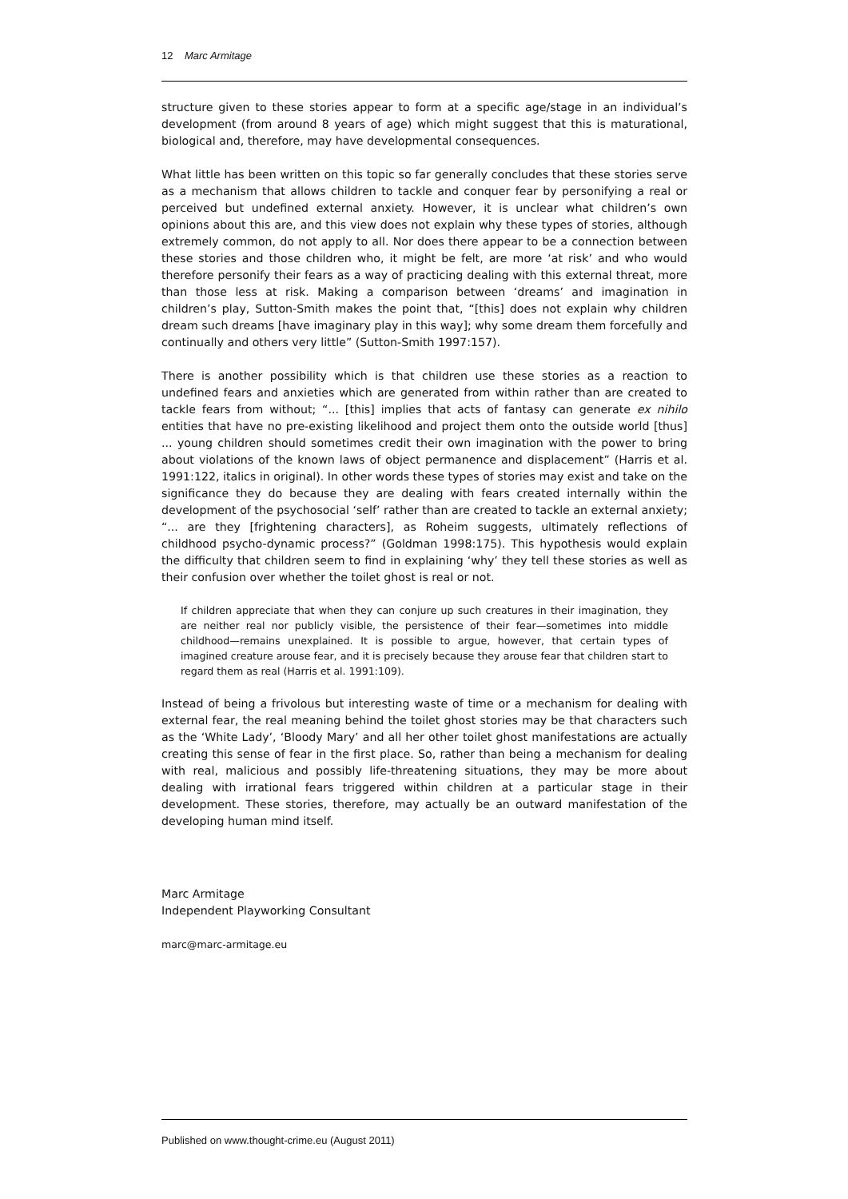12 Marc Armitage
structure given to these stories appear to form at a specific age/stage in an individual’s development (from around 8 years of age) which might suggest that this is maturational, biological and, therefore, may have developmental consequences.
What little has been written on this topic so far generally concludes that these stories serve as a mechanism that allows children to tackle and conquer fear by personifying a real or perceived but undefined external anxiety. However, it is unclear what children’s own opinions about this are, and this view does not explain why these types of stories, although extremely common, do not apply to all. Nor does there appear to be a connection between these stories and those children who, it might be felt, are more ‘at risk’ and who would therefore personify their fears as a way of practicing dealing with this external threat, more than those less at risk. Making a comparison between ‘dreams’ and imagination in children’s play, Sutton-Smith makes the point that, “[this] does not explain why children dream such dreams [have imaginary play in this way]; why some dream them forcefully and continually and others very little” (Sutton-Smith 1997:157).
There is another possibility which is that children use these stories as a reaction to undefined fears and anxieties which are generated from within rather than are created to tackle fears from without; “... [this] implies that acts of fantasy can generate ex nihilo entities that have no pre-existing likelihood and project them onto the outside world [thus] ... young children should sometimes credit their own imagination with the power to bring about violations of the known laws of object permanence and displacement” (Harris et al. 1991:122, italics in original). In other words these types of stories may exist and take on the significance they do because they are dealing with fears created internally within the development of the psychosocial ‘self’ rather than are created to tackle an external anxiety; “... are they [frightening characters], as Roheim suggests, ultimately reflections of childhood psycho-dynamic process?” (Goldman 1998:175). This hypothesis would explain the difficulty that children seem to find in explaining ‘why’ they tell these stories as well as their confusion over whether the toilet ghost is real or not.
If children appreciate that when they can conjure up such creatures in their imagination, they are neither real nor publicly visible, the persistence of their fear—sometimes into middle childhood—remains unexplained. It is possible to argue, however, that certain types of imagined creature arouse fear, and it is precisely because they arouse fear that children start to regard them as real (Harris et al. 1991:109).
Instead of being a frivolous but interesting waste of time or a mechanism for dealing with external fear, the real meaning behind the toilet ghost stories may be that characters such as the ‘White Lady’, ‘Bloody Mary’ and all her other toilet ghost manifestations are actually creating this sense of fear in the first place. So, rather than being a mechanism for dealing with real, malicious and possibly life-threatening situations, they may be more about dealing with irrational fears triggered within children at a particular stage in their development. These stories, therefore, may actually be an outward manifestation of the developing human mind itself.
Marc Armitage
Independent Playworking Consultant
marc@marc-armitage.eu
Published on www.thought-crime.eu (August 2011)